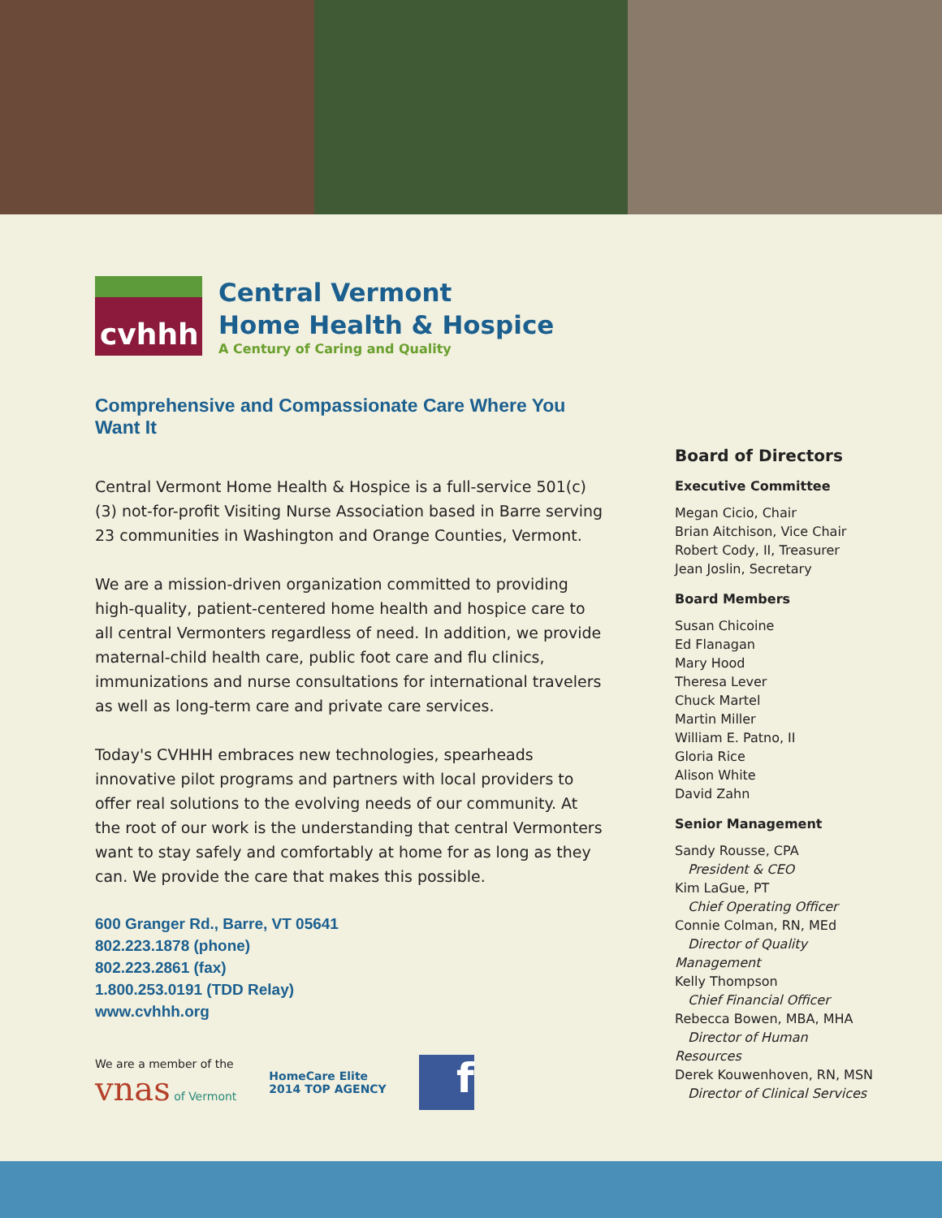cvhhh
Central Vermont
Home Health & Hospice
A Century of Caring and Quality
Comprehensive and Compassionate Care Where You Want It
Central Vermont Home Health & Hospice is a full-service 501(c)(3) not-for-profit Visiting Nurse Association based in Barre serving 23 communities in Washington and Orange Counties, Vermont.
We are a mission-driven organization committed to providing high-quality, patient-centered home health and hospice care to all central Vermonters regardless of need. In addition, we provide maternal-child health care, public foot care and flu clinics, immunizations and nurse consultations for international travelers as well as long-term care and private care services.
Today's CVHHH embraces new technologies, spearheads innovative pilot programs and partners with local providers to offer real solutions to the evolving needs of our community. At the root of our work is the understanding that central Vermonters want to stay safely and comfortably at home for as long as they can. We provide the care that makes this possible.
600 Granger Rd., Barre, VT 05641
802.223.1878 (phone)
802.223.2861 (fax)
1.800.253.0191 (TDD Relay)
www.cvhhh.org
We are a member of the
vnas of Vermont
HomeCare Elite
2014 TOP AGENCY
f
Board of Directors
Executive Committee
Megan Cicio, Chair
Brian Aitchison, Vice Chair
Robert Cody, II, Treasurer
Jean Joslin, Secretary
Board Members
Susan Chicoine
Ed Flanagan
Mary Hood
Theresa Lever
Chuck Martel
Martin Miller
William E. Patno, II
Gloria Rice
Alison White
David Zahn
Senior Management
Sandy Rousse, CPA
President & CEO
Kim LaGue, PT
Chief Operating Officer
Connie Colman, RN, MEd
Director of Quality Management
Kelly Thompson
Chief Financial Officer
Rebecca Bowen, MBA, MHA
Director of Human Resources
Derek Kouwenhoven, RN, MSN
Director of Clinical Services